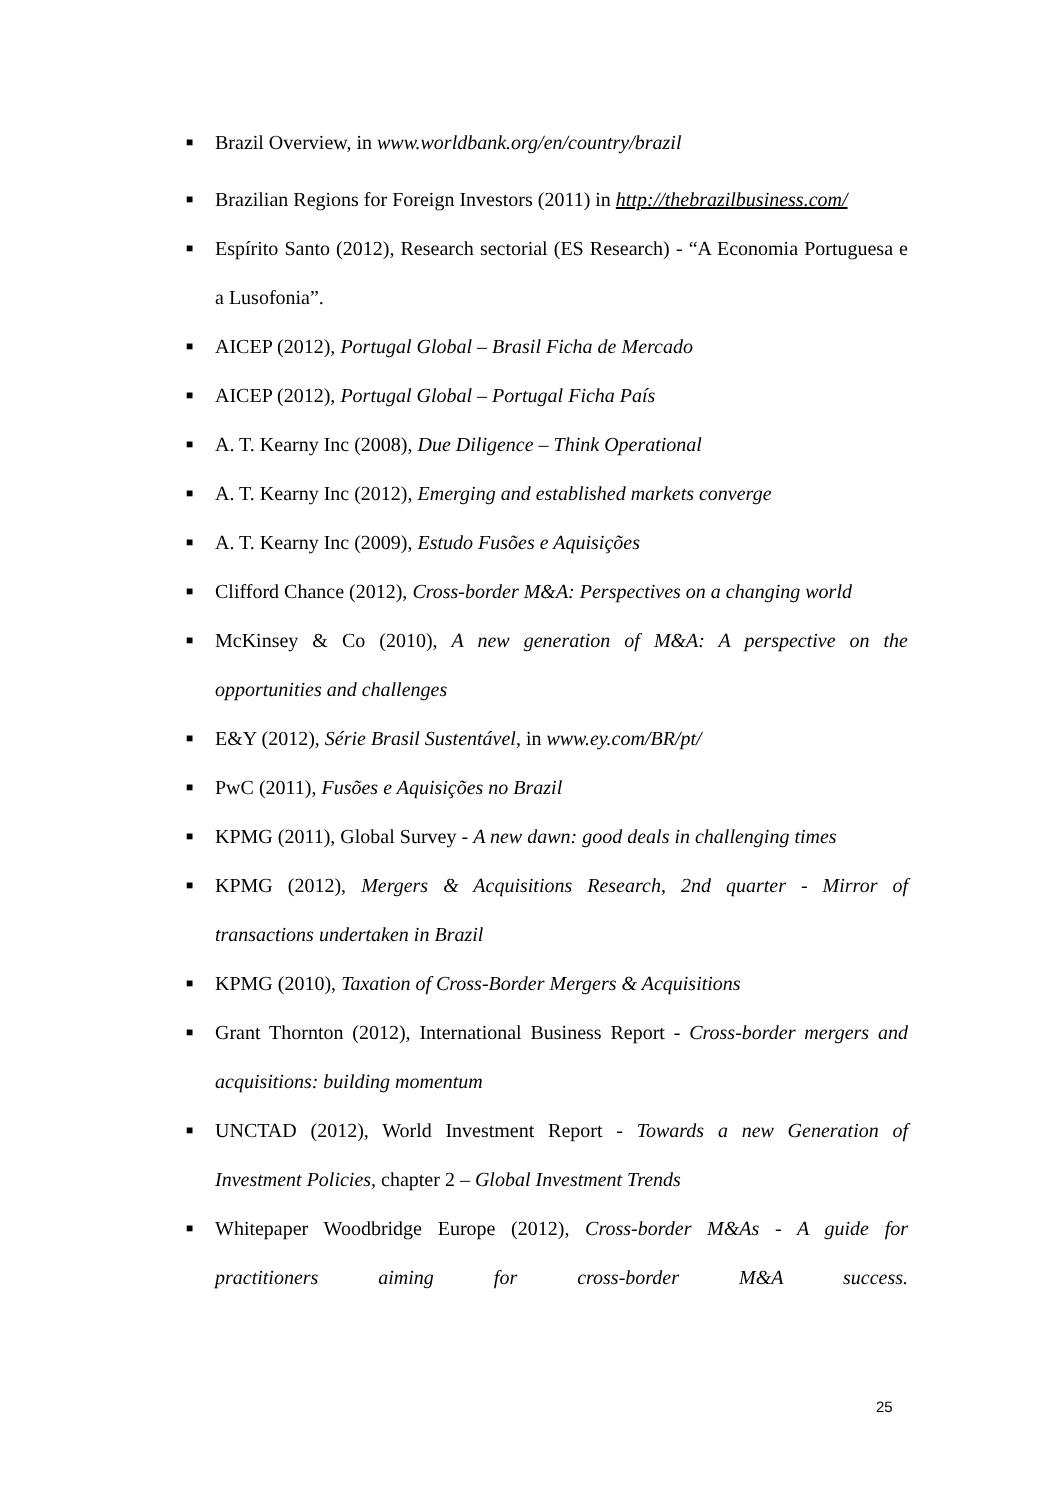■ Brazil Overview, in www.worldbank.org/en/country/brazil
■ Brazilian Regions for Foreign Investors (2011) in http://thebrazilbusiness.com/
■ Espírito Santo (2012), Research sectorial (ES Research) - “A Economia Portuguesa e a Lusofonia”.
■ AICEP (2012), Portugal Global – Brasil Ficha de Mercado
■ AICEP (2012), Portugal Global – Portugal Ficha País
■ A. T. Kearny Inc (2008), Due Diligence – Think Operational
■ A. T. Kearny Inc (2012), Emerging and established markets converge
■ A. T. Kearny Inc (2009), Estudo Fusões e Aquisições
■ Clifford Chance (2012), Cross-border M&A: Perspectives on a changing world
■ McKinsey & Co (2010), A new generation of M&A: A perspective on the opportunities and challenges
■ E&Y (2012), Série Brasil Sustentável, in www.ey.com/BR/pt/
■ PwC (2011), Fusões e Aquisições no Brazil
■ KPMG (2011), Global Survey - A new dawn: good deals in challenging times
■ KPMG (2012), Mergers & Acquisitions Research, 2nd quarter - Mirror of transactions undertaken in Brazil
■ KPMG (2010), Taxation of Cross-Border Mergers & Acquisitions
■ Grant Thornton (2012), International Business Report - Cross-border mergers and acquisitions: building momentum
■ UNCTAD (2012), World Investment Report - Towards a new Generation of Investment Policies, chapter 2 – Global Investment Trends
■ Whitepaper Woodbridge Europe (2012), Cross-border M&As - A guide for practitioners aiming for cross-border M&A success.
25